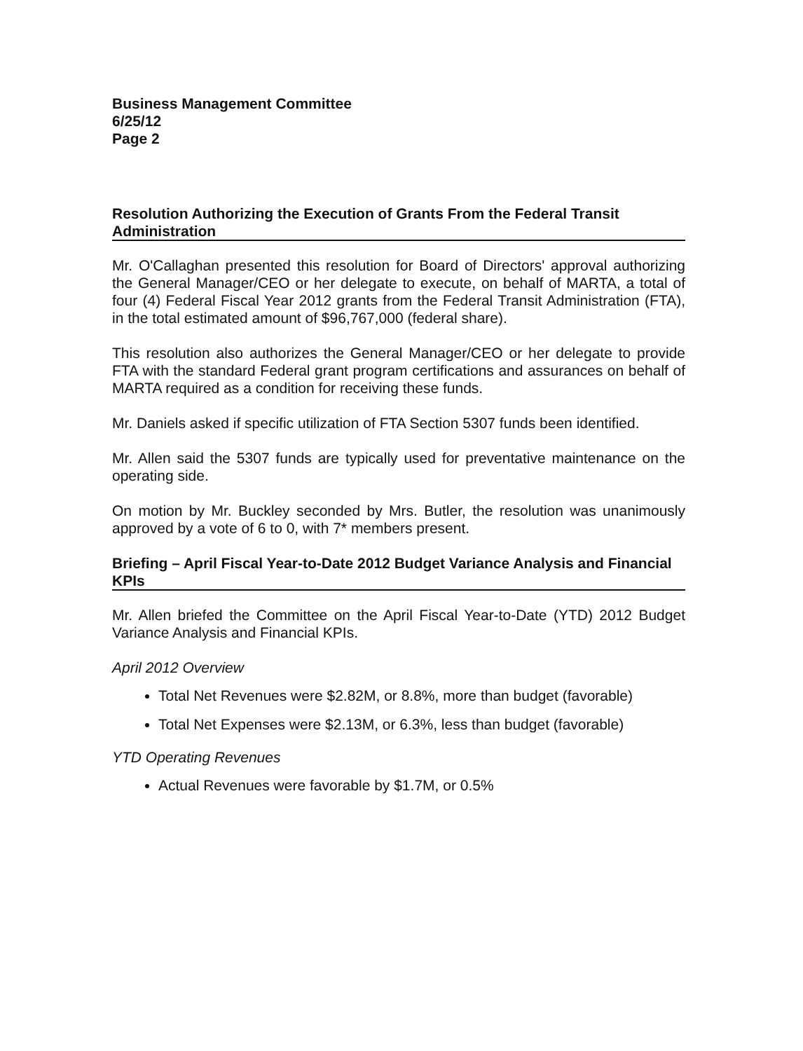Business Management Committee
6/25/12
Page 2
Resolution Authorizing the Execution of Grants From the Federal Transit Administration
Mr. O'Callaghan presented this resolution for Board of Directors' approval authorizing the General Manager/CEO or her delegate to execute, on behalf of MARTA, a total of four (4) Federal Fiscal Year 2012 grants from the Federal Transit Administration (FTA), in the total estimated amount of $96,767,000 (federal share).
This resolution also authorizes the General Manager/CEO or her delegate to provide FTA with the standard Federal grant program certifications and assurances on behalf of MARTA required as a condition for receiving these funds.
Mr. Daniels asked if specific utilization of FTA Section 5307 funds been identified.
Mr. Allen said the 5307 funds are typically used for preventative maintenance on the operating side.
On motion by Mr. Buckley seconded by Mrs. Butler, the resolution was unanimously approved by a vote of 6 to 0, with 7* members present.
Briefing – April Fiscal Year-to-Date 2012 Budget Variance Analysis and Financial KPIs
Mr. Allen briefed the Committee on the April Fiscal Year-to-Date (YTD) 2012 Budget Variance Analysis and Financial KPIs.
April 2012 Overview
Total Net Revenues were $2.82M, or 8.8%, more than budget (favorable)
Total Net Expenses were $2.13M, or 6.3%, less than budget (favorable)
YTD Operating Revenues
Actual Revenues were favorable by $1.7M, or 0.5%